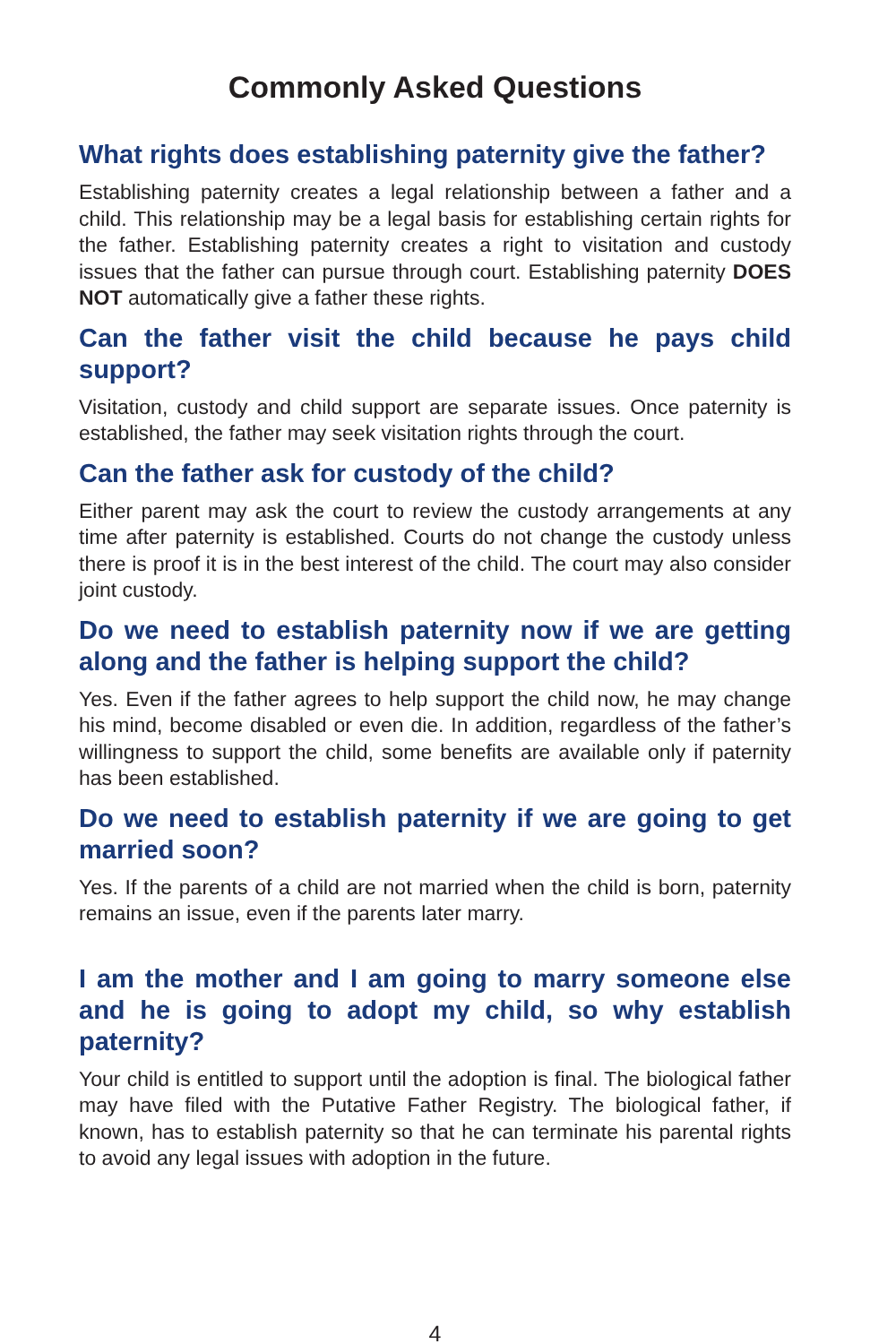Commonly Asked Questions
What rights does establishing paternity give the father?
Establishing paternity creates a legal relationship between a father and a child. This relationship may be a legal basis for establishing certain rights for the father. Establishing paternity creates a right to visitation and custody issues that the father can pursue through court. Establishing paternity DOES NOT automatically give a father these rights.
Can the father visit the child because he pays child support?
Visitation, custody and child support are separate issues. Once paternity is established, the father may seek visitation rights through the court.
Can the father ask for custody of the child?
Either parent may ask the court to review the custody arrangements at any time after paternity is established. Courts do not change the custody unless there is proof it is in the best interest of the child. The court may also consider joint custody.
Do we need to establish paternity now if we are getting along and the father is helping support the child?
Yes. Even if the father agrees to help support the child now, he may change his mind, become disabled or even die. In addition, regardless of the father’s willingness to support the child, some benefits are available only if paternity has been established.
Do we need to establish paternity if we are going to get married soon?
Yes. If the parents of a child are not married when the child is born, paternity remains an issue, even if the parents later marry.
I am the mother and I am going to marry someone else and he is going to adopt my child, so why establish paternity?
Your child is entitled to support until the adoption is final. The biological father may have filed with the Putative Father Registry. The biological father, if known, has to establish paternity so that he can terminate his parental rights to avoid any legal issues with adoption in the future.
4